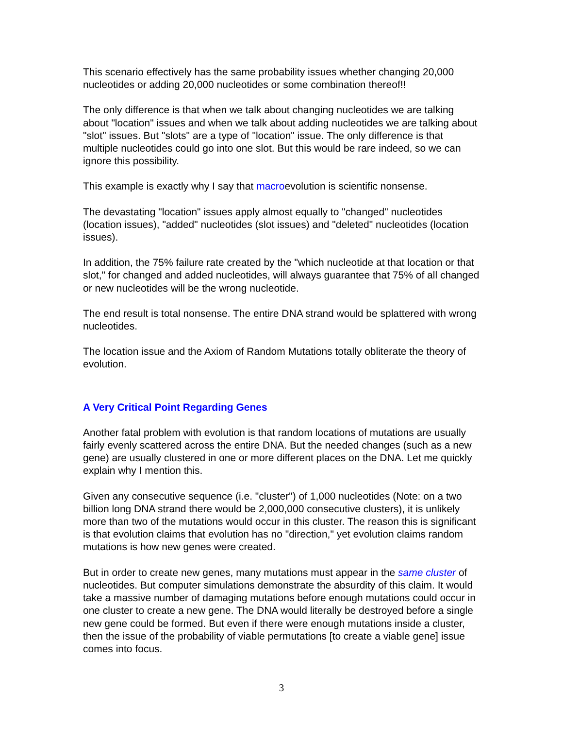This scenario effectively has the same probability issues whether changing 20,000 nucleotides or adding 20,000 nucleotides or some combination thereof!!
The only difference is that when we talk about changing nucleotides we are talking about "location" issues and when we talk about adding nucleotides we are talking about "slot" issues. But "slots" are a type of "location" issue. The only difference is that multiple nucleotides could go into one slot. But this would be rare indeed, so we can ignore this possibility.
This example is exactly why I say that macroevolution is scientific nonsense.
The devastating "location" issues apply almost equally to "changed" nucleotides (location issues), "added" nucleotides (slot issues) and "deleted" nucleotides (location issues).
In addition, the 75% failure rate created by the "which nucleotide at that location or that slot," for changed and added nucleotides, will always guarantee that 75% of all changed or new nucleotides will be the wrong nucleotide.
The end result is total nonsense. The entire DNA strand would be splattered with wrong nucleotides.
The location issue and the Axiom of Random Mutations totally obliterate the theory of evolution.
A Very Critical Point Regarding Genes
Another fatal problem with evolution is that random locations of mutations are usually fairly evenly scattered across the entire DNA. But the needed changes (such as a new gene) are usually clustered in one or more different places on the DNA. Let me quickly explain why I mention this.
Given any consecutive sequence (i.e. "cluster") of 1,000 nucleotides (Note: on a two billion long DNA strand there would be 2,000,000 consecutive clusters), it is unlikely more than two of the mutations would occur in this cluster. The reason this is significant is that evolution claims that evolution has no "direction," yet evolution claims random mutations is how new genes were created.
But in order to create new genes, many mutations must appear in the same cluster of nucleotides. But computer simulations demonstrate the absurdity of this claim. It would take a massive number of damaging mutations before enough mutations could occur in one cluster to create a new gene. The DNA would literally be destroyed before a single new gene could be formed. But even if there were enough mutations inside a cluster, then the issue of the probability of viable permutations [to create a viable gene] issue comes into focus.
3